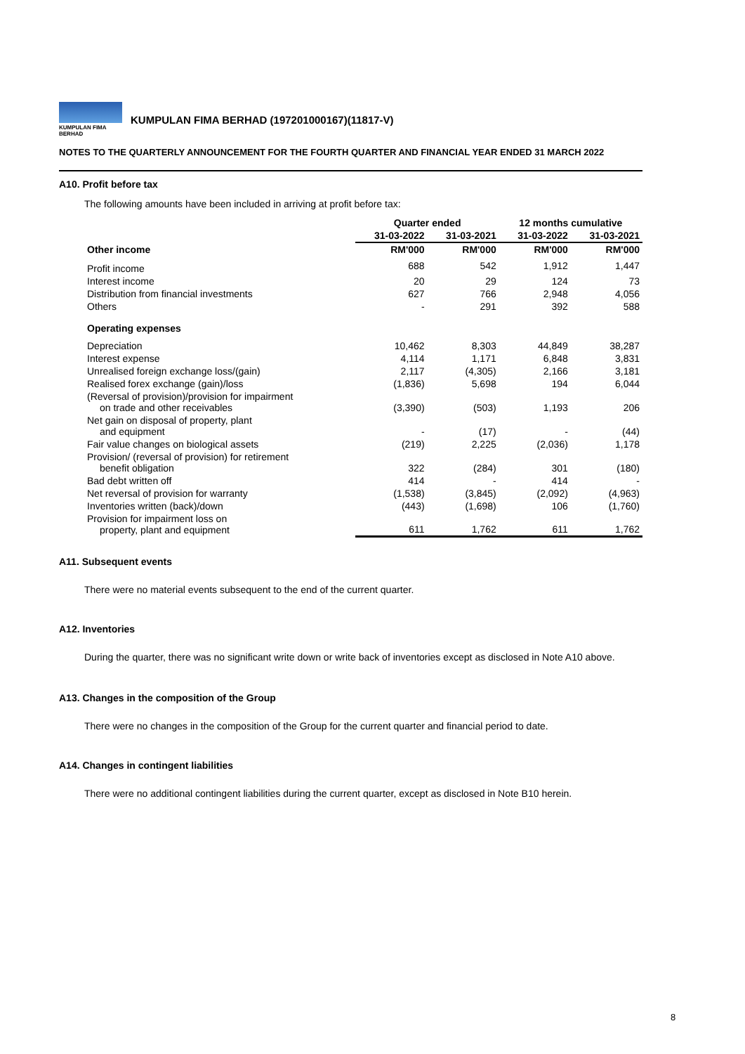KUMPULAN FIMA BERHAD
KUMPULAN FIMA BERHAD (197201000167)(11817-V)
NOTES TO THE QUARTERLY ANNOUNCEMENT FOR THE FOURTH QUARTER AND FINANCIAL YEAR ENDED 31 MARCH 2022
A10. Profit before tax
The following amounts have been included in arriving at profit before tax:
| | Quarter ended | | 12 months cumulative | |
| --- | --- | --- | --- | --- |
| | 31-03-2022 | 31-03-2021 | 31-03-2022 | 31-03-2021 |
| Other income | RM'000 | RM'000 | RM'000 | RM'000 |
| Profit income | 688 | 542 | 1,912 | 1,447 |
| Interest income | 20 | 29 | 124 | 73 |
| Distribution from financial investments | 627 | 766 | 2,948 | 4,056 |
| Others | - | 291 | 392 | 588 |
| Operating expenses | | | | |
| Depreciation | 10,462 | 8,303 | 44,849 | 38,287 |
| Interest expense | 4,114 | 1,171 | 6,848 | 3,831 |
| Unrealised foreign exchange loss/(gain) | 2,117 | (4,305) | 2,166 | 3,181 |
| Realised forex exchange (gain)/loss | (1,836) | 5,698 | 194 | 6,044 |
| (Reversal of provision)/provision for impairment on trade and other receivables | (3,390) | (503) | 1,193 | 206 |
| Net gain on disposal of property, plant and equipment | - | (17) | - | (44) |
| Fair value changes on biological assets | (219) | 2,225 | (2,036) | 1,178 |
| Provision/ (reversal of provision) for retirement benefit obligation | 322 | (284) | 301 | (180) |
| Bad debt written off | 414 | - | 414 | - |
| Net reversal of provision for warranty | (1,538) | (3,845) | (2,092) | (4,963) |
| Inventories written (back)/down | (443) | (1,698) | 106 | (1,760) |
| Provision for impairment loss on property, plant and equipment | 611 | 1,762 | 611 | 1,762 |
A11. Subsequent events
There were no material events subsequent to the end of the current quarter.
A12. Inventories
During the quarter, there was no significant write down or write back of inventories except as disclosed in Note A10 above.
A13. Changes in the composition of the Group
There were no changes in the composition of the Group for the current quarter and financial period to date.
A14. Changes in contingent liabilities
There were no additional contingent liabilities during the current quarter, except as disclosed in Note B10 herein.
8